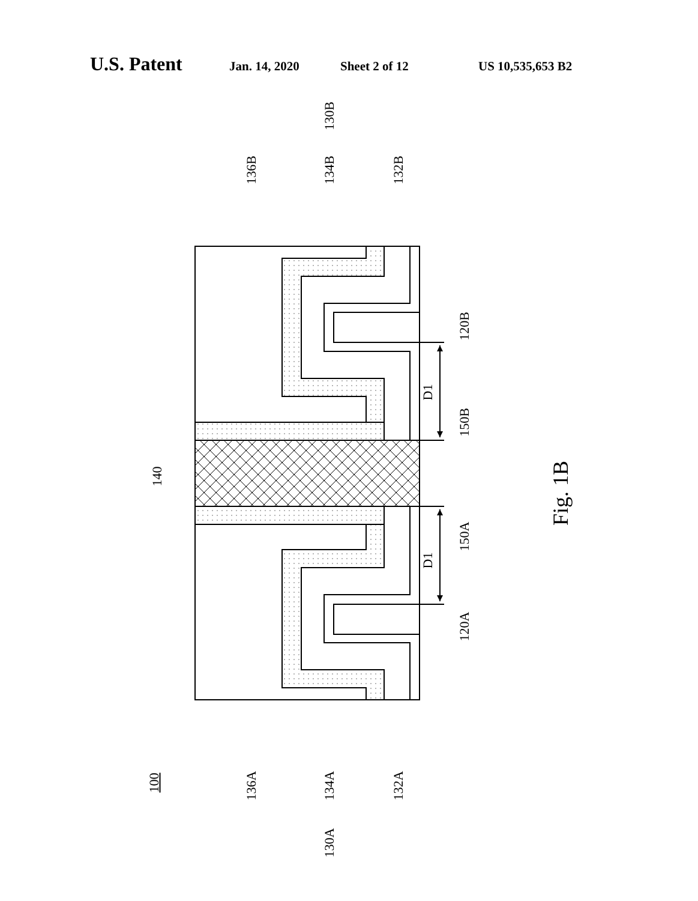U.S. Patent Jan. 14, 2020 Sheet 2 of 12 US 10,535,653 B2
Fig. 1B
100
140
136B 134B 132B
130B
120B
D1
150B
150A
D1
120A
136A 134A 132A
130A